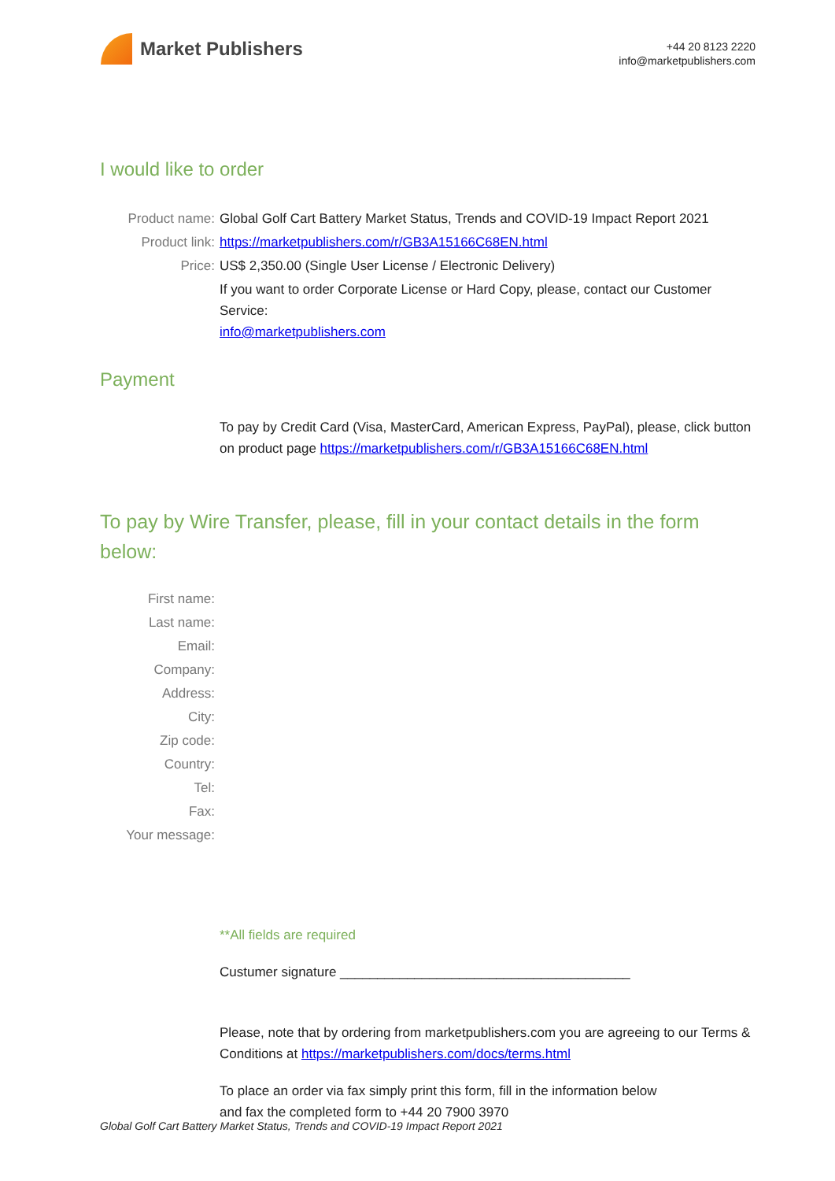Market Publishers
+44 20 8123 2220
info@marketpublishers.com
I would like to order
Product name: Global Golf Cart Battery Market Status, Trends and COVID-19 Impact Report 2021
Product link: https://marketpublishers.com/r/GB3A15166C68EN.html
Price: US$ 2,350.00 (Single User License / Electronic Delivery)
If you want to order Corporate License or Hard Copy, please, contact our Customer Service:
info@marketpublishers.com
Payment
To pay by Credit Card (Visa, MasterCard, American Express, PayPal), please, click button on product page https://marketpublishers.com/r/GB3A15166C68EN.html
To pay by Wire Transfer, please, fill in your contact details in the form below:
First name:
Last name:
Email:
Company:
Address:
City:
Zip code:
Country:
Tel:
Fax:
Your message:
**All fields are required
Custumer signature _______________________________________
Please, note that by ordering from marketpublishers.com you are agreeing to our Terms & Conditions at https://marketpublishers.com/docs/terms.html
To place an order via fax simply print this form, fill in the information below
and fax the completed form to +44 20 7900 3970
Global Golf Cart Battery Market Status, Trends and COVID-19 Impact Report 2021